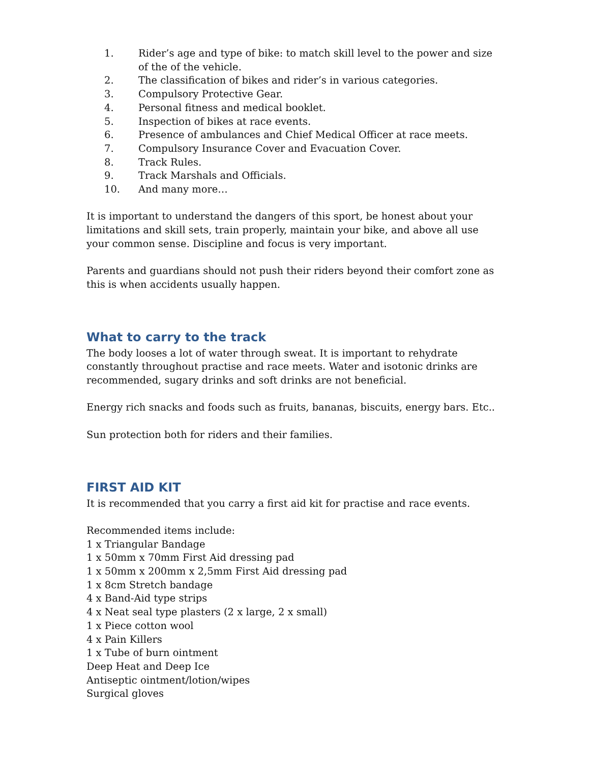1. Rider’s age and type of bike: to match skill level to the power and size of the of the vehicle.
2. The classification of bikes and rider’s in various categories.
3. Compulsory Protective Gear.
4. Personal fitness and medical booklet.
5. Inspection of bikes at race events.
6. Presence of ambulances and Chief Medical Officer at race meets.
7. Compulsory Insurance Cover and Evacuation Cover.
8. Track Rules.
9. Track Marshals and Officials.
10. And many more…
It is important to understand the dangers of this sport, be honest about your limitations and skill sets, train properly, maintain your bike, and above all use your common sense. Discipline and focus is very important.
Parents and guardians should not push their riders beyond their comfort zone as this is when accidents usually happen.
What to carry to the track
The body looses a lot of water through sweat. It is important to rehydrate constantly throughout practise and race meets. Water and isotonic drinks are recommended, sugary drinks and soft drinks are not beneficial.
Energy rich snacks and foods such as fruits, bananas, biscuits, energy bars. Etc..
Sun protection both for riders and their families.
FIRST AID KIT
It is recommended that you carry a first aid kit for practise and race events.
Recommended items include:
1 x Triangular Bandage
1 x 50mm x 70mm First Aid dressing pad
1 x 50mm x 200mm x 2,5mm First Aid dressing pad
1 x 8cm Stretch bandage
4 x Band-Aid type strips
4 x Neat seal type plasters (2 x large, 2 x small)
1 x Piece cotton wool
4 x Pain Killers
1 x Tube of burn ointment
Deep Heat and Deep Ice
Antiseptic ointment/lotion/wipes
Surgical gloves